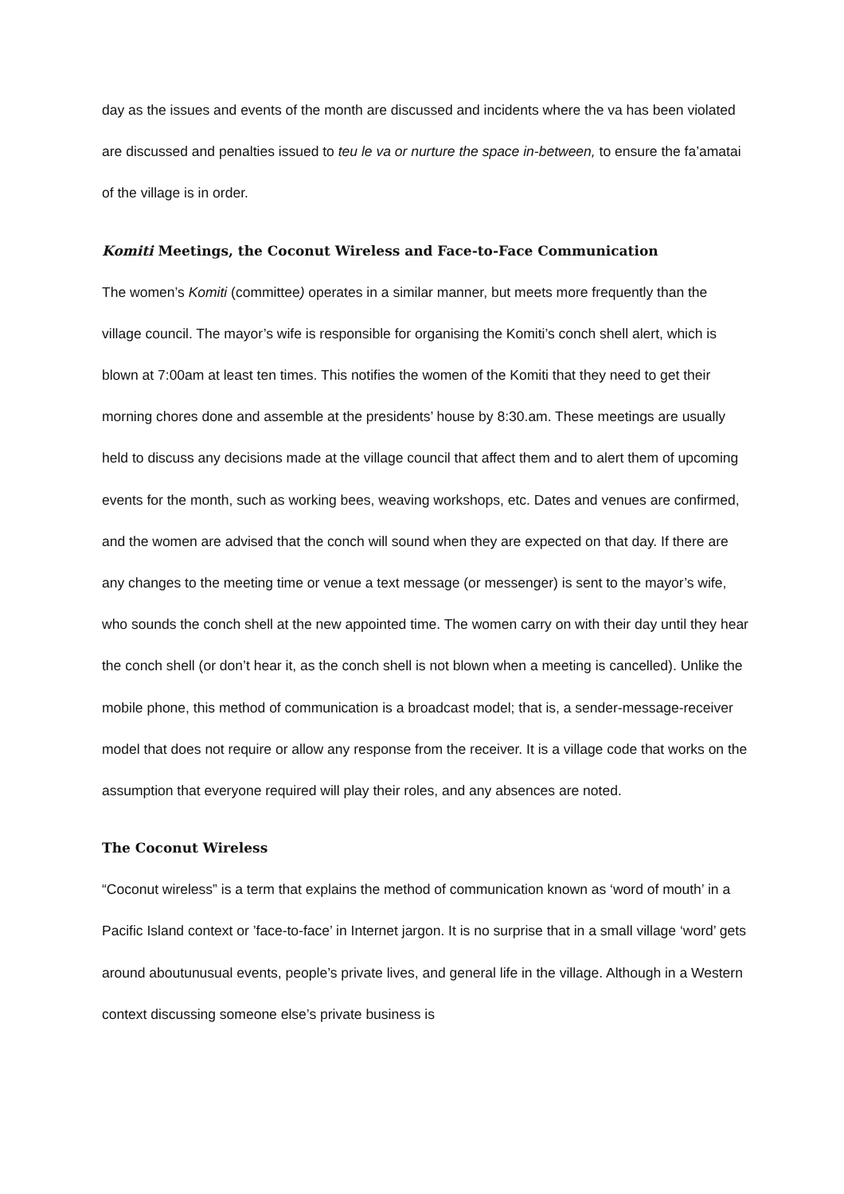day as the issues and events of the month are discussed and incidents where the va has been violated are discussed and penalties issued to teu le va or nurture the space in-between, to ensure the fa’amatai of the village is in order.
Komiti Meetings, the Coconut Wireless and Face-to-Face Communication
The women’s Komiti (committee) operates in a similar manner, but meets more frequently than the village council. The mayor’s wife is responsible for organising the Komiti’s conch shell alert, which is blown at 7:00am at least ten times. This notifies the women of the Komiti that they need to get their morning chores done and assemble at the presidents’ house by 8:30.am. These meetings are usually held to discuss any decisions made at the village council that affect them and to alert them of upcoming events for the month, such as working bees, weaving workshops, etc. Dates and venues are confirmed, and the women are advised that the conch will sound when they are expected on that day. If there are any changes to the meeting time or venue a text message (or messenger) is sent to the mayor’s wife, who sounds the conch shell at the new appointed time. The women carry on with their day until they hear the conch shell (or don’t hear it, as the conch shell is not blown when a meeting is cancelled). Unlike the mobile phone, this method of communication is a broadcast model; that is, a sender-message-receiver model that does not require or allow any response from the receiver. It is a village code that works on the assumption that everyone required will play their roles, and any absences are noted.
The Coconut Wireless
“Coconut wireless” is a term that explains the method of communication known as ‘word of mouth’ in a Pacific Island context or ’face-to-face’ in Internet jargon. It is no surprise that in a small village ‘word’ gets around aboutunusual events, people’s private lives, and general life in the village. Although in a Western context discussing someone else’s private business is